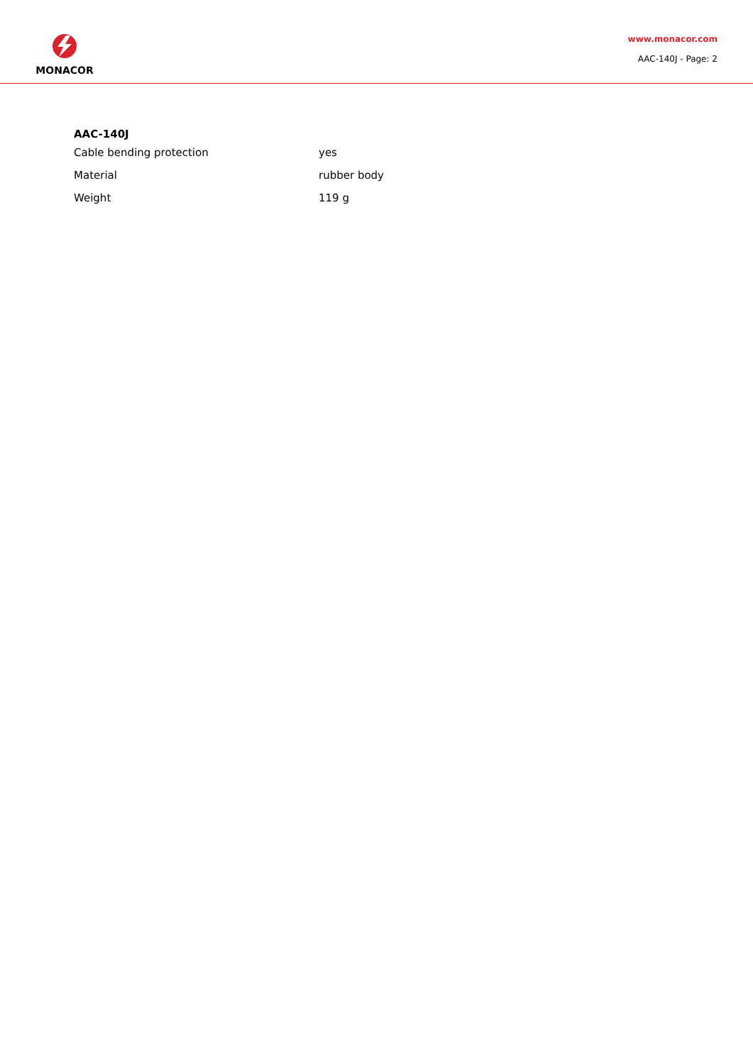MONACOR
www.monacor.com
AAC-140J - Page: 2
AAC-140J
| Cable bending protection | yes |
| Material | rubber body |
| Weight | 119 g |